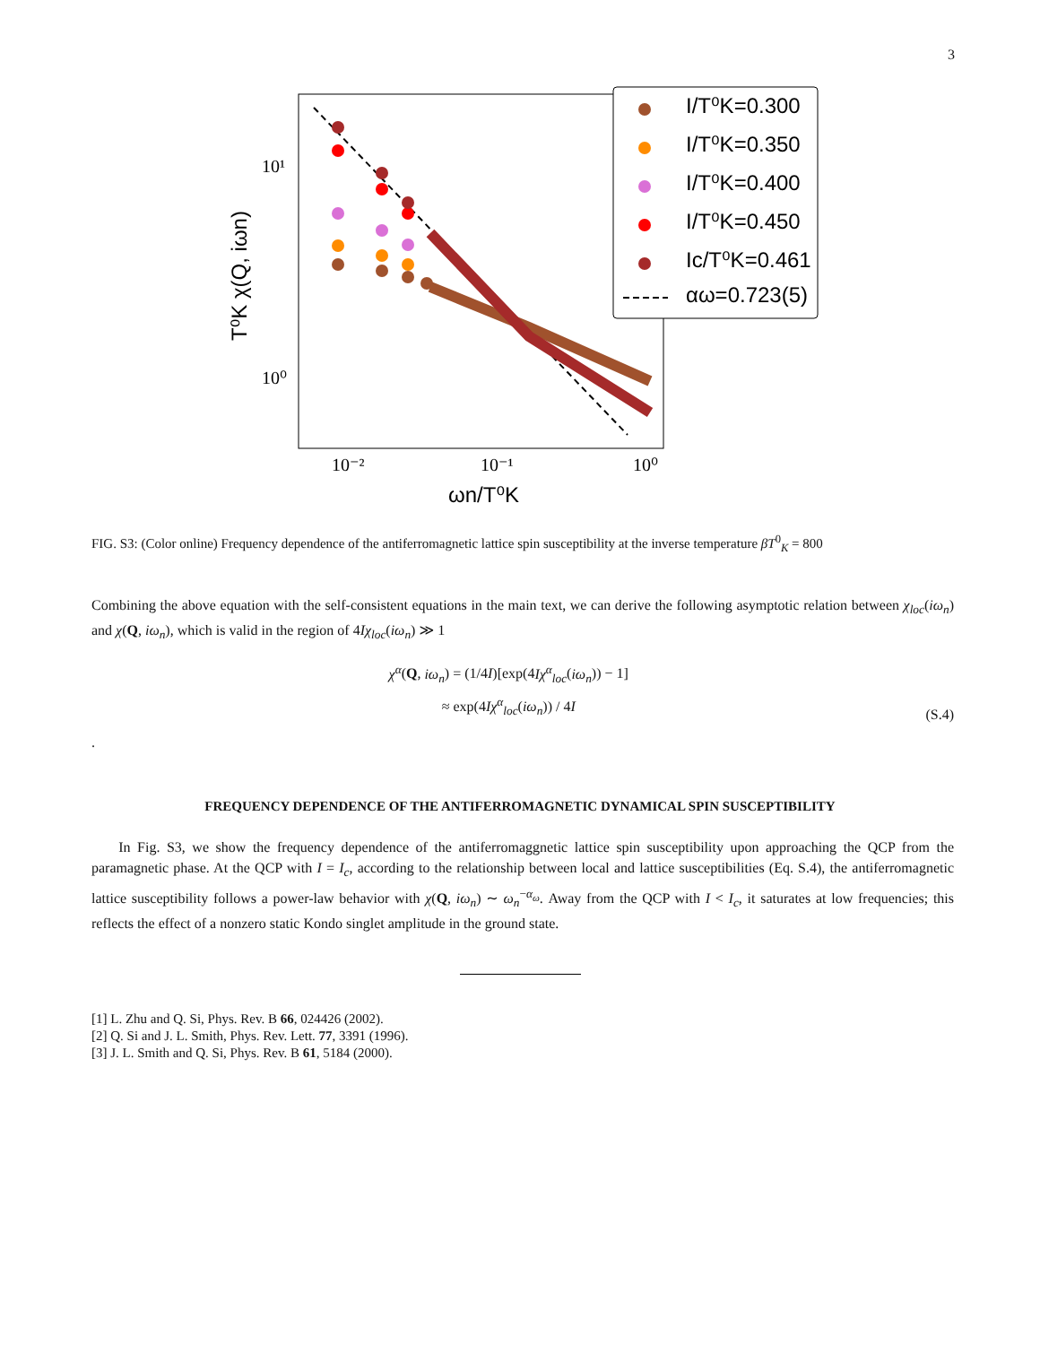3
10¹
10⁰
10⁻²
10⁻¹
10⁰
ωn/T⁰K
T⁰K χ(Q, iωn)
I/T⁰K=0.300
I/T⁰K=0.350
I/T⁰K=0.400
I/T⁰K=0.450
Ic/T⁰K=0.461
αω=0.723(5)
FIG. S3: (Color online) Frequency dependence of the antiferromagnetic lattice spin susceptibility at the inverse temperature βT<sup>0</sup><sub>K</sub> = 800
Combining the above equation with the self-consistent equations in the main text, we can derive the following asymptotic relation between χ<sub>loc</sub>(iω<sub>n</sub>) and χ(Q, iω<sub>n</sub>), which is valid in the region of 4Iχ<sub>loc</sub>(iω<sub>n</sub>) ≫ 1
χ<sup>α</sup>(Q, iω<sub>n</sub>) = (1/4I)[exp(4Iχ<sup>α</sup><sub>loc</sub>(iω<sub>n</sub>)) − 1]
≈ exp(4Iχ<sup>α</sup><sub>loc</sub>(iω<sub>n</sub>)) / 4I
(S.4)
.
FREQUENCY DEPENDENCE OF THE ANTIFERROMAGNETIC DYNAMICAL SPIN SUSCEPTIBILITY
In Fig. S3, we show the frequency dependence of the antiferromaggnetic lattice spin susceptibility upon approaching the QCP from the paramagnetic phase. At the QCP with I = I<sub>c</sub>, according to the relationship between local and lattice susceptibilities (Eq. S.4), the antiferromagnetic lattice susceptibility follows a power-law behavior with χ(Q, iω<sub>n</sub>) ∼ ω<sub>n</sub><sup>−α<sub>ω</sub></sup>. Away from the QCP with I < I<sub>c</sub>, it saturates at low frequencies; this reflects the effect of a nonzero static Kondo singlet amplitude in the ground state.
[1] L. Zhu and Q. Si, Phys. Rev. B 66, 024426 (2002).
[2] Q. Si and J. L. Smith, Phys. Rev. Lett. 77, 3391 (1996).
[3] J. L. Smith and Q. Si, Phys. Rev. B 61, 5184 (2000).